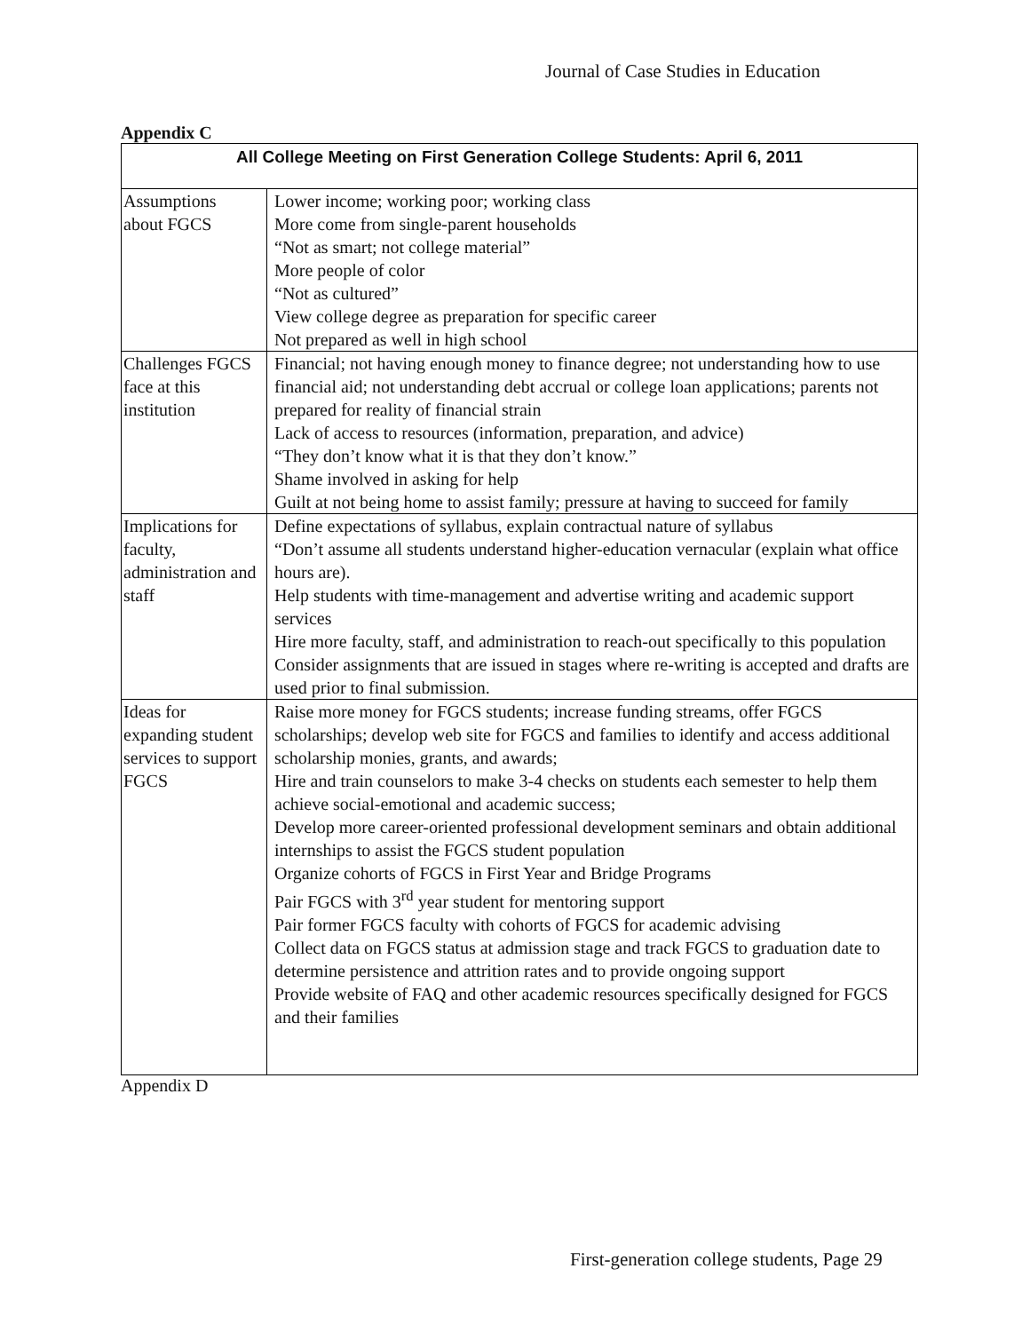Journal of Case Studies in Education
Appendix C
| All College Meeting on First Generation College Students: April 6, 2011 | |
| --- | --- |
| Assumptions about FGCS | Lower income; working poor; working class More come from single-parent households “Not as smart; not college material” More people of color “Not as cultured” View college degree as preparation for specific career Not prepared as well in high school |
| Challenges FGCS face at this institution | Financial; not having enough money to finance degree; not understanding how to use financial aid; not understanding debt accrual or college loan applications; parents not prepared for reality of financial strain Lack of access to resources (information, preparation, and advice) “They don’t know what it is that they don’t know.” Shame involved in asking for help Guilt at not being home to assist family; pressure at having to succeed for family |
| Implications for faculty, administration and staff | Define expectations of syllabus, explain contractual nature of syllabus “Don’t assume all students understand higher-education vernacular (explain what office hours are). Help students with time-management and advertise writing and academic support services Hire more faculty, staff, and administration to reach-out specifically to this population Consider assignments that are issued in stages where re-writing is accepted and drafts are used prior to final submission. |
| Ideas for expanding student services to support FGCS | Raise more money for FGCS students; increase funding streams, offer FGCS scholarships; develop web site for FGCS and families to identify and access additional scholarship monies, grants, and awards; Hire and train counselors to make 3-4 checks on students each semester to help them achieve social-emotional and academic success; Develop more career-oriented professional development seminars and obtain additional internships to assist the FGCS student population Organize cohorts of FGCS in First Year and Bridge Programs Pair FGCS with 3<sup>rd</sup> year student for mentoring support Pair former FGCS faculty with cohorts of FGCS for academic advising Collect data on FGCS status at admission stage and track FGCS to graduation date to determine persistence and attrition rates and to provide ongoing support Provide website of FAQ and other academic resources specifically designed for FGCS and their families |
Appendix D
First-generation college students, Page 29